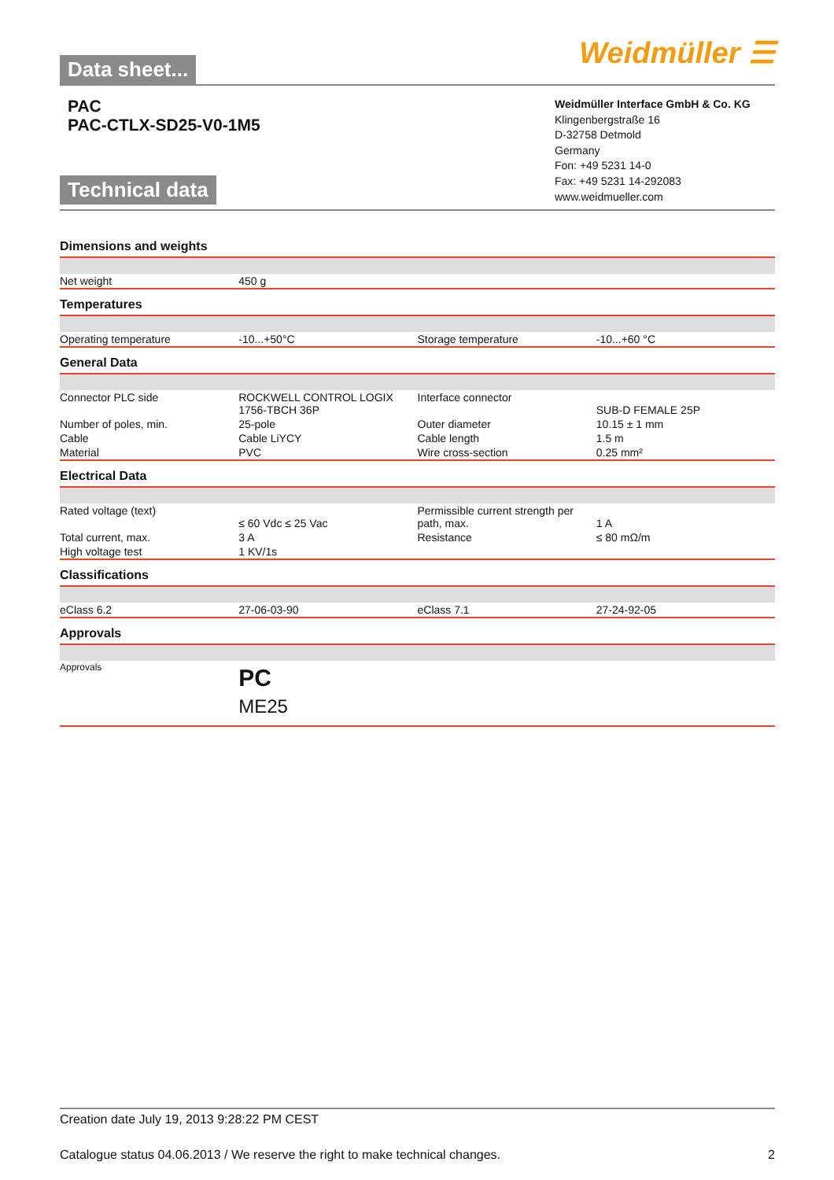Data sheet... Weidmüller ☰
PAC
PAC-CTLX-SD25-V0-1M5
Technical data
Weidmüller Interface GmbH & Co. KG
Klingenbergstraße 16
D-32758 Detmold
Germany
Fon: +49 5231 14-0
Fax: +49 5231 14-292083
www.weidmueller.com
Dimensions and weights
| Net weight | 450 g | | |
Temperatures
| Operating temperature | -10...+50°C | Storage temperature | -10...+60 °C |
General Data
| Connector PLC side | ROCKWELL CONTROL LOGIX 1756-TBCH 36P | Interface connector | SUB-D FEMALE 25P |
| Number of poles, min. | 25-pole | Outer diameter | 10.15 ± 1 mm |
| Cable | Cable LiYCY | Cable length | 1.5 m |
| Material | PVC | Wire cross-section | 0.25 mm² |
Electrical Data
| Rated voltage (text) | ≤ 60 Vdc ≤ 25 Vac | Permissible current strength per path, max. | 1 A |
| Total current, max. | 3 A | Resistance | ≤ 80 mΩ/m |
| High voltage test | 1 KV/1s | | |
Classifications
| eClass 6.2 | 27-06-03-90 | eClass 7.1 | 27-24-92-05 |
Approvals
| Approvals | PC ME25 | | |
Creation date July 19, 2013 9:28:22 PM CEST
Catalogue status 04.06.2013 / We reserve the right to make technical changes. 2